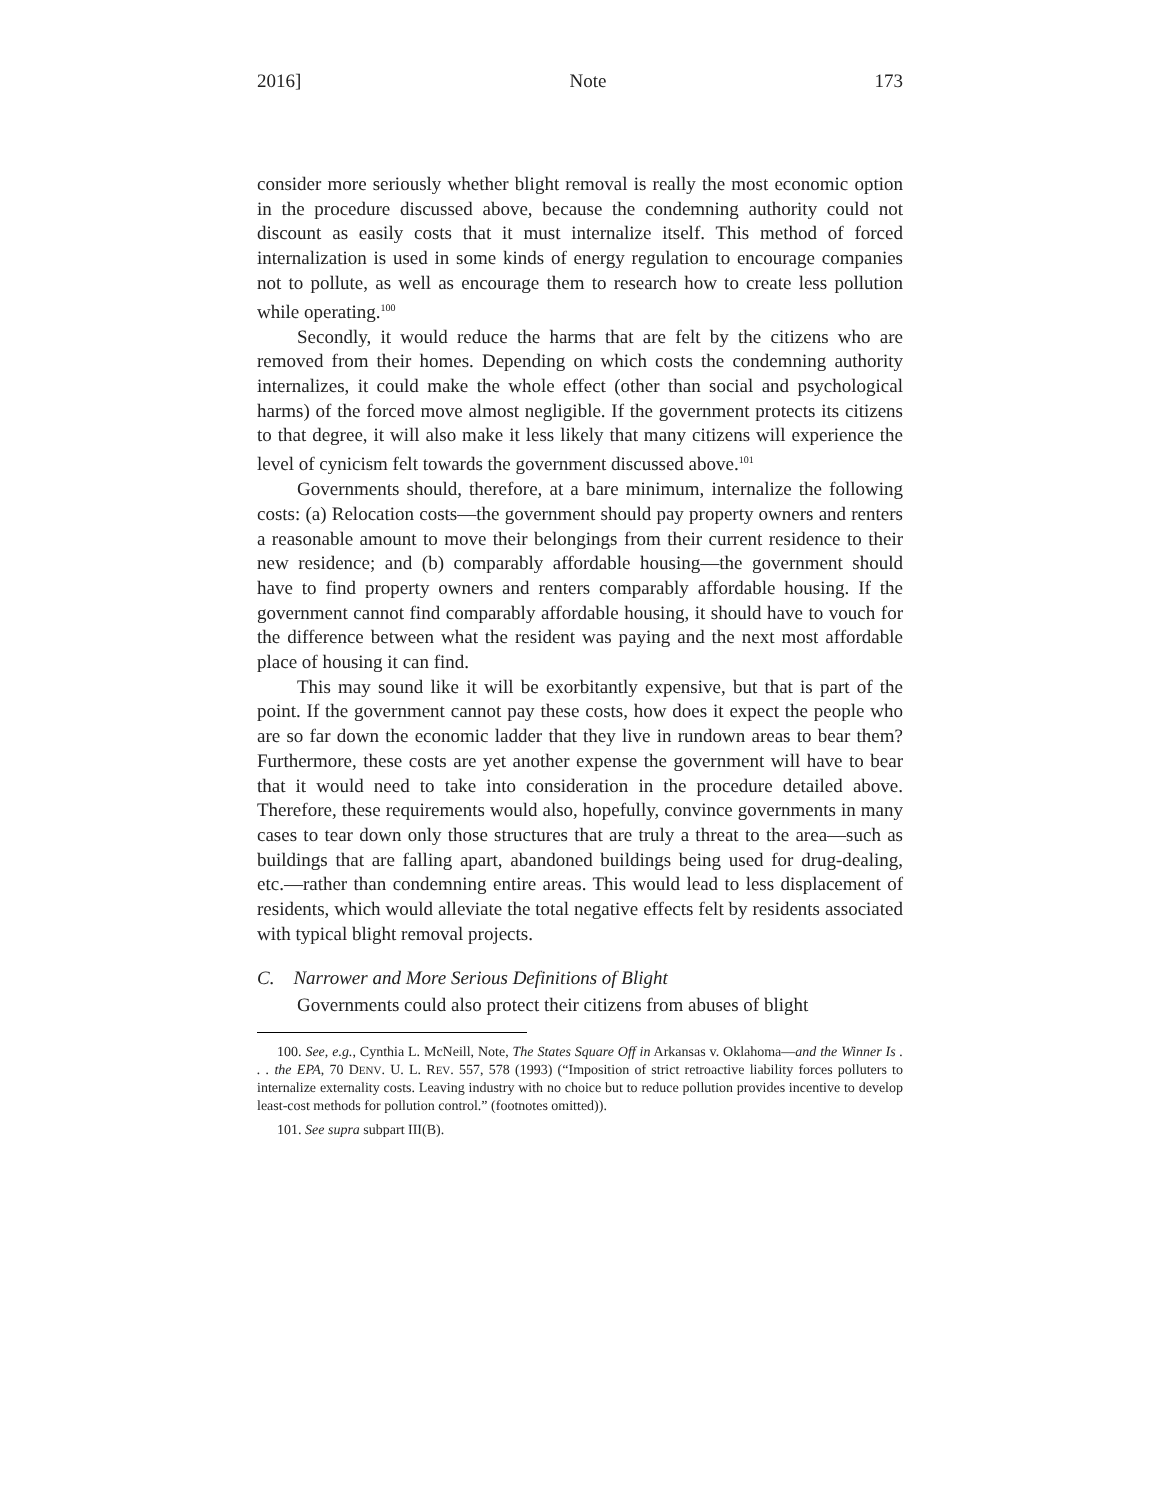2016] Note 173
consider more seriously whether blight removal is really the most economic option in the procedure discussed above, because the condemning authority could not discount as easily costs that it must internalize itself. This method of forced internalization is used in some kinds of energy regulation to encourage companies not to pollute, as well as encourage them to research how to create less pollution while operating.<sup>100</sup>
Secondly, it would reduce the harms that are felt by the citizens who are removed from their homes. Depending on which costs the condemning authority internalizes, it could make the whole effect (other than social and psychological harms) of the forced move almost negligible. If the government protects its citizens to that degree, it will also make it less likely that many citizens will experience the level of cynicism felt towards the government discussed above.<sup>101</sup>
Governments should, therefore, at a bare minimum, internalize the following costs: (a) Relocation costs—the government should pay property owners and renters a reasonable amount to move their belongings from their current residence to their new residence; and (b) comparably affordable housing—the government should have to find property owners and renters comparably affordable housing. If the government cannot find comparably affordable housing, it should have to vouch for the difference between what the resident was paying and the next most affordable place of housing it can find.
This may sound like it will be exorbitantly expensive, but that is part of the point. If the government cannot pay these costs, how does it expect the people who are so far down the economic ladder that they live in rundown areas to bear them? Furthermore, these costs are yet another expense the government will have to bear that it would need to take into consideration in the procedure detailed above. Therefore, these requirements would also, hopefully, convince governments in many cases to tear down only those structures that are truly a threat to the area—such as buildings that are falling apart, abandoned buildings being used for drug-dealing, etc.—rather than condemning entire areas. This would lead to less displacement of residents, which would alleviate the total negative effects felt by residents associated with typical blight removal projects.
C. Narrower and More Serious Definitions of Blight
Governments could also protect their citizens from abuses of blight
100. See, e.g., Cynthia L. McNeill, Note, The States Square Off in Arkansas v. Oklahoma—and the Winner Is . . . the EPA, 70 DENV. U. L. REV. 557, 578 (1993) (“Imposition of strict retroactive liability forces polluters to internalize externality costs. Leaving industry with no choice but to reduce pollution provides incentive to develop least-cost methods for pollution control.” (footnotes omitted)).
101. See supra subpart III(B).